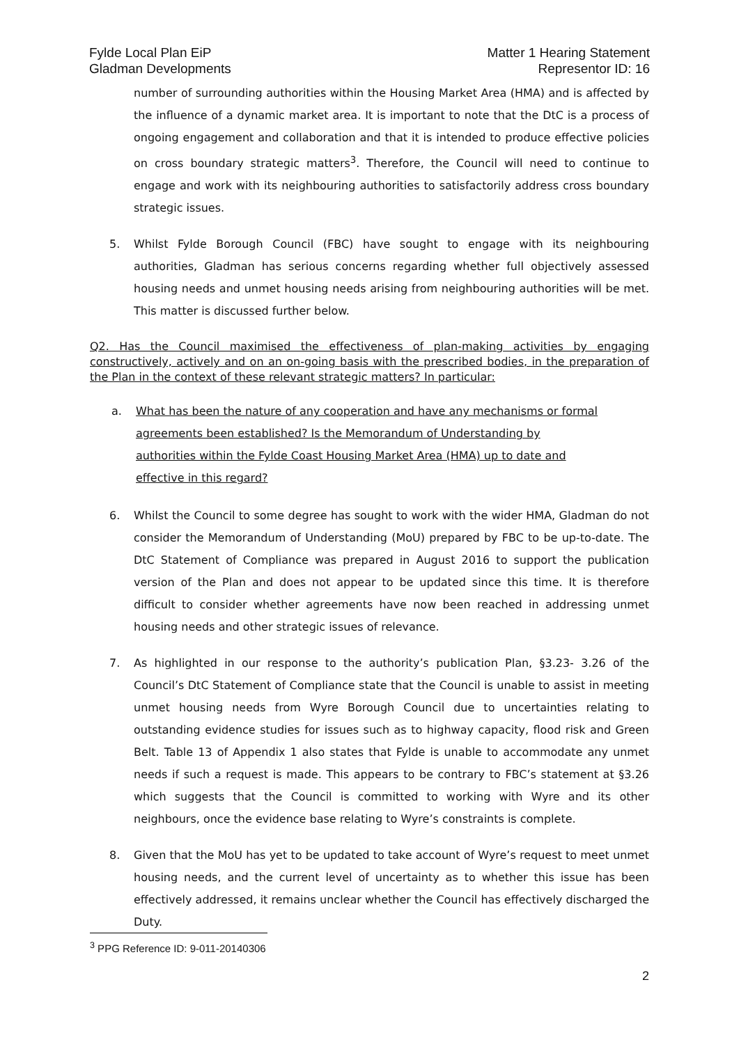Fylde Local Plan EiP
Gladman Developments
Matter 1 Hearing Statement
Representor ID: 16
number of surrounding authorities within the Housing Market Area (HMA) and is affected by the influence of a dynamic market area. It is important to note that the DtC is a process of ongoing engagement and collaboration and that it is intended to produce effective policies on cross boundary strategic matters<sup>3</sup>. Therefore, the Council will need to continue to engage and work with its neighbouring authorities to satisfactorily address cross boundary strategic issues.
5. Whilst Fylde Borough Council (FBC) have sought to engage with its neighbouring authorities, Gladman has serious concerns regarding whether full objectively assessed housing needs and unmet housing needs arising from neighbouring authorities will be met. This matter is discussed further below.
Q2. Has the Council maximised the effectiveness of plan-making activities by engaging constructively, actively and on an on-going basis with the prescribed bodies, in the preparation of the Plan in the context of these relevant strategic matters? In particular:
a. What has been the nature of any cooperation and have any mechanisms or formal agreements been established? Is the Memorandum of Understanding by authorities within the Fylde Coast Housing Market Area (HMA) up to date and effective in this regard?
6. Whilst the Council to some degree has sought to work with the wider HMA, Gladman do not consider the Memorandum of Understanding (MoU) prepared by FBC to be up-to-date. The DtC Statement of Compliance was prepared in August 2016 to support the publication version of the Plan and does not appear to be updated since this time. It is therefore difficult to consider whether agreements have now been reached in addressing unmet housing needs and other strategic issues of relevance.
7. As highlighted in our response to the authority’s publication Plan, §3.23- 3.26 of the Council’s DtC Statement of Compliance state that the Council is unable to assist in meeting unmet housing needs from Wyre Borough Council due to uncertainties relating to outstanding evidence studies for issues such as to highway capacity, flood risk and Green Belt. Table 13 of Appendix 1 also states that Fylde is unable to accommodate any unmet needs if such a request is made. This appears to be contrary to FBC’s statement at §3.26 which suggests that the Council is committed to working with Wyre and its other neighbours, once the evidence base relating to Wyre’s constraints is complete.
8. Given that the MoU has yet to be updated to take account of Wyre’s request to meet unmet housing needs, and the current level of uncertainty as to whether this issue has been effectively addressed, it remains unclear whether the Council has effectively discharged the Duty.
<sup>3</sup> PPG Reference ID: 9-011-20140306
2